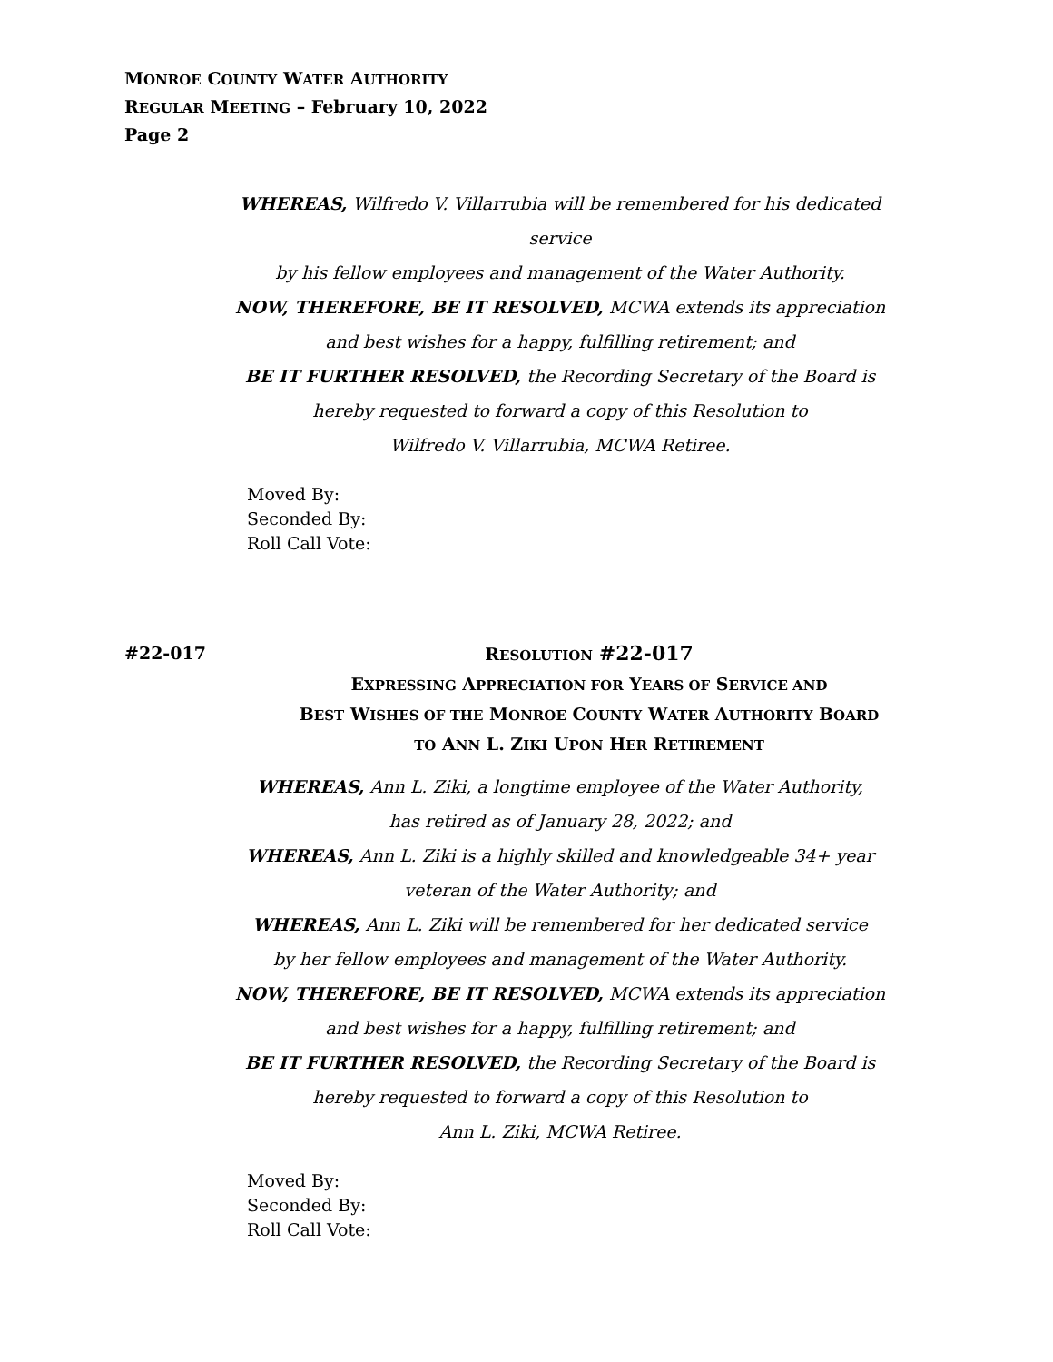MONROE COUNTY WATER AUTHORITY
REGULAR MEETING – February 10, 2022
Page 2
WHEREAS, Wilfredo V. Villarrubia will be remembered for his dedicated service
by his fellow employees and management of the Water Authority.
NOW, THEREFORE, BE IT RESOLVED, MCWA extends its appreciation
and best wishes for a happy, fulfilling retirement; and
BE IT FURTHER RESOLVED, the Recording Secretary of the Board is
hereby requested to forward a copy of this Resolution to
Wilfredo V. Villarrubia, MCWA Retiree.
Moved By:
Seconded By:
Roll Call Vote:
#22-017
RESOLUTION #22-017
EXPRESSING APPRECIATION FOR YEARS OF SERVICE AND
BEST WISHES OF THE MONROE COUNTY WATER AUTHORITY BOARD
TO ANN L. ZIKI UPON HER RETIREMENT
WHEREAS, Ann L. Ziki, a longtime employee of the Water Authority,
has retired as of January 28, 2022; and
WHEREAS, Ann L. Ziki is a highly skilled and knowledgeable 34+ year
veteran of the Water Authority; and
WHEREAS, Ann L. Ziki will be remembered for her dedicated service
by her fellow employees and management of the Water Authority.
NOW, THEREFORE, BE IT RESOLVED, MCWA extends its appreciation
and best wishes for a happy, fulfilling retirement; and
BE IT FURTHER RESOLVED, the Recording Secretary of the Board is
hereby requested to forward a copy of this Resolution to
Ann L. Ziki, MCWA Retiree.
Moved By:
Seconded By:
Roll Call Vote: